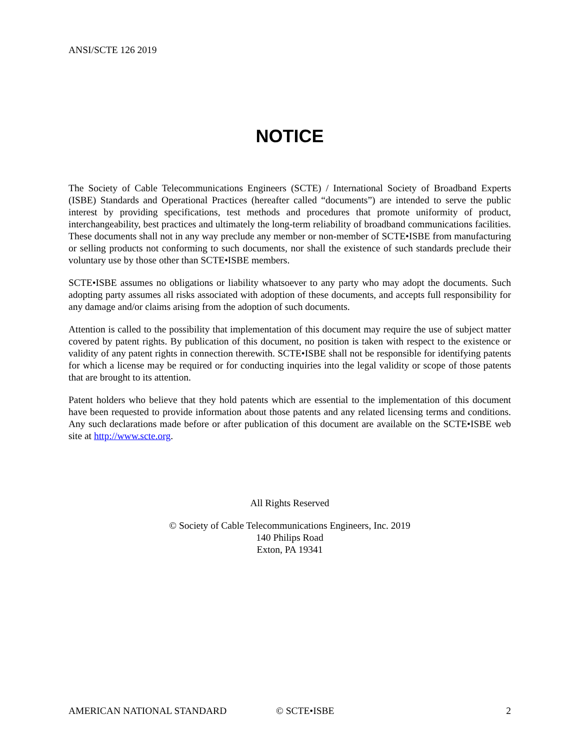ANSI/SCTE 126 2019
NOTICE
The Society of Cable Telecommunications Engineers (SCTE) / International Society of Broadband Experts (ISBE) Standards and Operational Practices (hereafter called “documents”) are intended to serve the public interest by providing specifications, test methods and procedures that promote uniformity of product, interchangeability, best practices and ultimately the long-term reliability of broadband communications facilities. These documents shall not in any way preclude any member or non-member of SCTE•ISBE from manufacturing or selling products not conforming to such documents, nor shall the existence of such standards preclude their voluntary use by those other than SCTE•ISBE members.
SCTE•ISBE assumes no obligations or liability whatsoever to any party who may adopt the documents. Such adopting party assumes all risks associated with adoption of these documents, and accepts full responsibility for any damage and/or claims arising from the adoption of such documents.
Attention is called to the possibility that implementation of this document may require the use of subject matter covered by patent rights. By publication of this document, no position is taken with respect to the existence or validity of any patent rights in connection therewith. SCTE•ISBE shall not be responsible for identifying patents for which a license may be required or for conducting inquiries into the legal validity or scope of those patents that are brought to its attention.
Patent holders who believe that they hold patents which are essential to the implementation of this document have been requested to provide information about those patents and any related licensing terms and conditions. Any such declarations made before or after publication of this document are available on the SCTE•ISBE web site at http://www.scte.org.
All Rights Reserved
© Society of Cable Telecommunications Engineers, Inc. 2019
140 Philips Road
Exton, PA 19341
AMERICAN NATIONAL STANDARD © SCTE•ISBE 2